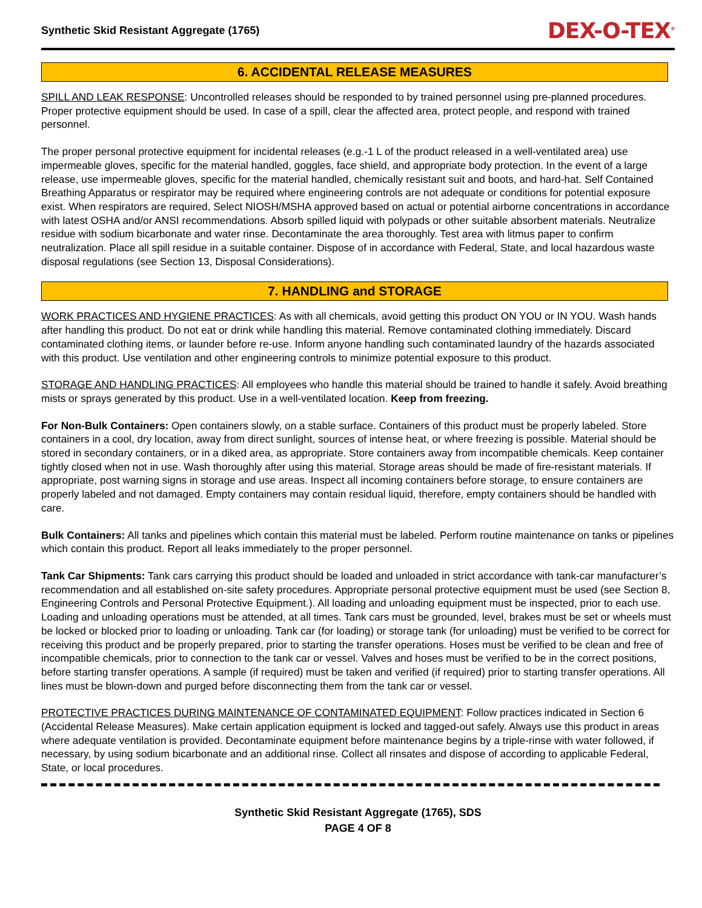Synthetic Skid Resistant Aggregate (1765) DEX-O-TEX<sup>®</sup>
6. ACCIDENTAL RELEASE MEASURES
SPILL AND LEAK RESPONSE: Uncontrolled releases should be responded to by trained personnel using pre-planned procedures. Proper protective equipment should be used. In case of a spill, clear the affected area, protect people, and respond with trained personnel.
The proper personal protective equipment for incidental releases (e.g.-1 L of the product released in a well-ventilated area) use impermeable gloves, specific for the material handled, goggles, face shield, and appropriate body protection. In the event of a large release, use impermeable gloves, specific for the material handled, chemically resistant suit and boots, and hard-hat. Self Contained Breathing Apparatus or respirator may be required where engineering controls are not adequate or conditions for potential exposure exist. When respirators are required, Select NIOSH/MSHA approved based on actual or potential airborne concentrations in accordance with latest OSHA and/or ANSI recommendations. Absorb spilled liquid with polypads or other suitable absorbent materials. Neutralize residue with sodium bicarbonate and water rinse. Decontaminate the area thoroughly. Test area with litmus paper to confirm neutralization. Place all spill residue in a suitable container. Dispose of in accordance with Federal, State, and local hazardous waste disposal regulations (see Section 13, Disposal Considerations).
7. HANDLING and STORAGE
WORK PRACTICES AND HYGIENE PRACTICES: As with all chemicals, avoid getting this product ON YOU or IN YOU. Wash hands after handling this product. Do not eat or drink while handling this material. Remove contaminated clothing immediately. Discard contaminated clothing items, or launder before re-use. Inform anyone handling such contaminated laundry of the hazards associated with this product. Use ventilation and other engineering controls to minimize potential exposure to this product.
STORAGE AND HANDLING PRACTICES: All employees who handle this material should be trained to handle it safely. Avoid breathing mists or sprays generated by this product. Use in a well-ventilated location. Keep from freezing.
For Non-Bulk Containers: Open containers slowly, on a stable surface. Containers of this product must be properly labeled. Store containers in a cool, dry location, away from direct sunlight, sources of intense heat, or where freezing is possible. Material should be stored in secondary containers, or in a diked area, as appropriate. Store containers away from incompatible chemicals. Keep container tightly closed when not in use. Wash thoroughly after using this material. Storage areas should be made of fire-resistant materials. If appropriate, post warning signs in storage and use areas. Inspect all incoming containers before storage, to ensure containers are properly labeled and not damaged. Empty containers may contain residual liquid, therefore, empty containers should be handled with care.
Bulk Containers: All tanks and pipelines which contain this material must be labeled. Perform routine maintenance on tanks or pipelines which contain this product. Report all leaks immediately to the proper personnel.
Tank Car Shipments: Tank cars carrying this product should be loaded and unloaded in strict accordance with tank-car manufacturer’s recommendation and all established on-site safety procedures. Appropriate personal protective equipment must be used (see Section 8, Engineering Controls and Personal Protective Equipment.). All loading and unloading equipment must be inspected, prior to each use. Loading and unloading operations must be attended, at all times. Tank cars must be grounded, level, brakes must be set or wheels must be locked or blocked prior to loading or unloading. Tank car (for loading) or storage tank (for unloading) must be verified to be correct for receiving this product and be properly prepared, prior to starting the transfer operations. Hoses must be verified to be clean and free of incompatible chemicals, prior to connection to the tank car or vessel. Valves and hoses must be verified to be in the correct positions, before starting transfer operations. A sample (if required) must be taken and verified (if required) prior to starting transfer operations. All lines must be blown-down and purged before disconnecting them from the tank car or vessel.
PROTECTIVE PRACTICES DURING MAINTENANCE OF CONTAMINATED EQUIPMENT: Follow practices indicated in Section 6 (Accidental Release Measures). Make certain application equipment is locked and tagged-out safely. Always use this product in areas where adequate ventilation is provided. Decontaminate equipment before maintenance begins by a triple-rinse with water followed, if necessary, by using sodium bicarbonate and an additional rinse. Collect all rinsates and dispose of according to applicable Federal, State, or local procedures.
Synthetic Skid Resistant Aggregate (1765), SDS
PAGE 4 OF 8